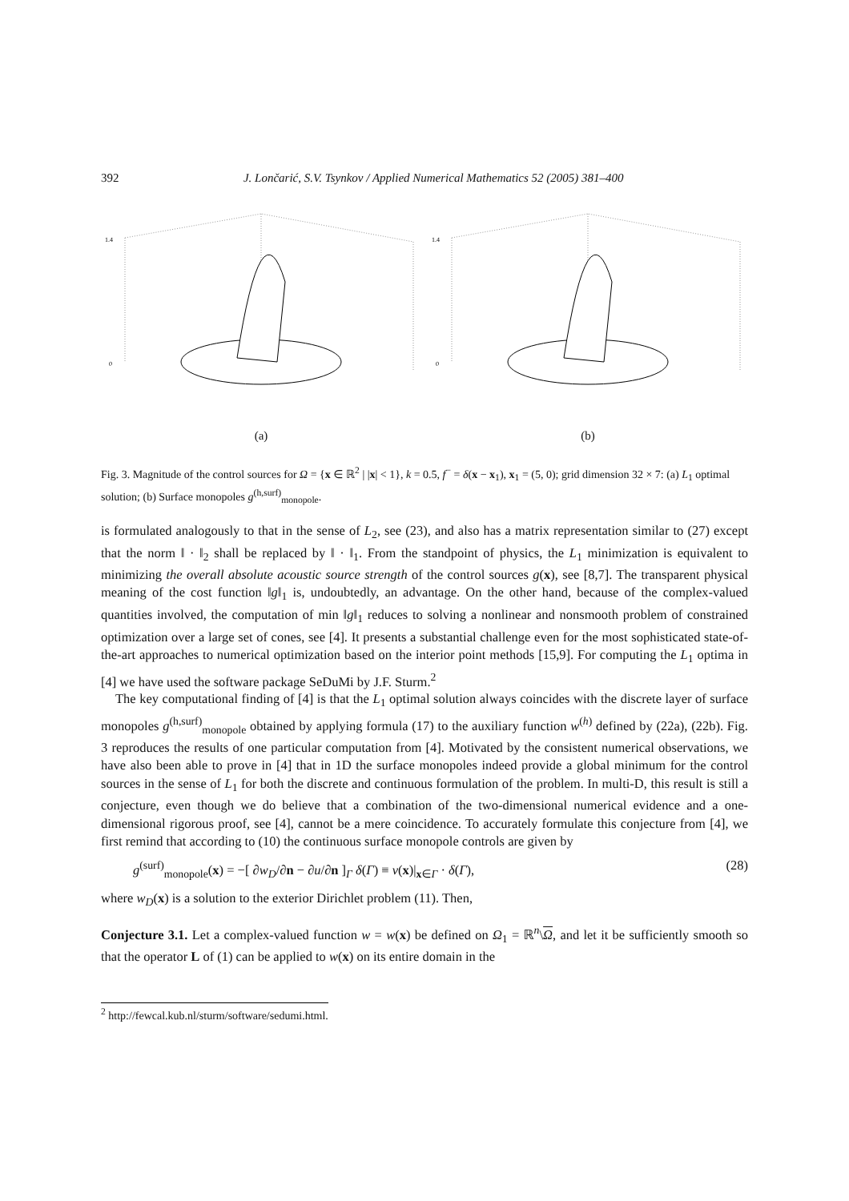392 J. Lončarić, S.V. Tsynkov / Applied Numerical Mathematics 52 (2005) 381–400
1.4
0
(a)
1.4
0
(b)
Fig. 3. Magnitude of the control sources for Ω = {x ∈ ℝ<sup>2</sup> | |x| < 1}, k = 0.5, f<sup>−</sup> = δ(x − x<sub>1</sub>), x<sub>1</sub> = (5, 0); grid dimension 32 × 7: (a) L<sub>1</sub> optimal solution; (b) Surface monopoles g<sup>(h,surf)</sup><sub>monopole</sub>.
is formulated analogously to that in the sense of L<sub>2</sub>, see (23), and also has a matrix representation similar to (27) except that the norm ‖ · ‖<sub>2</sub> shall be replaced by ‖ · ‖<sub>1</sub>. From the standpoint of physics, the L<sub>1</sub> minimization is equivalent to minimizing the overall absolute acoustic source strength of the control sources g(x), see [8,7]. The transparent physical meaning of the cost function ‖g‖<sub>1</sub> is, undoubtedly, an advantage. On the other hand, because of the complex-valued quantities involved, the computation of min ‖g‖<sub>1</sub> reduces to solving a nonlinear and nonsmooth problem of constrained optimization over a large set of cones, see [4]. It presents a substantial challenge even for the most sophisticated state-of-the-art approaches to numerical optimization based on the interior point methods [15,9]. For computing the L<sub>1</sub> optima in [4] we have used the software package SeDuMi by J.F. Sturm.<sup>2</sup>
The key computational finding of [4] is that the L<sub>1</sub> optimal solution always coincides with the discrete layer of surface monopoles g<sup>(h,surf)</sup><sub>monopole</sub> obtained by applying formula (17) to the auxiliary function w<sup>(h)</sup> defined by (22a), (22b). Fig. 3 reproduces the results of one particular computation from [4]. Motivated by the consistent numerical observations, we have also been able to prove in [4] that in 1D the surface monopoles indeed provide a global minimum for the control sources in the sense of L<sub>1</sub> for both the discrete and continuous formulation of the problem. In multi-D, this result is still a conjecture, even though we do believe that a combination of the two-dimensional numerical evidence and a one-dimensional rigorous proof, see [4], cannot be a mere coincidence. To accurately formulate this conjecture from [4], we first remind that according to (10) the continuous surface monopole controls are given by
g<sup>(surf)</sup><sub>monopole</sub>(x) = −[ ∂w<sub>D</sub>/∂n − ∂u/∂n ]<sub>Γ</sub> δ(Γ) ≡ ν(x)|<sub>x∈Γ</sub> · δ(Γ), (28)
where w<sub>D</sub>(x) is a solution to the exterior Dirichlet problem (11). Then,
Conjecture 3.1. Let a complex-valued function w = w(x) be defined on Ω<sub>1</sub> = ℝ<sup>n</sup>\Ω, and let it be sufficiently smooth so that the operator L of (1) can be applied to w(x) on its entire domain in the
<sup>2</sup> http://fewcal.kub.nl/sturm/software/sedumi.html.